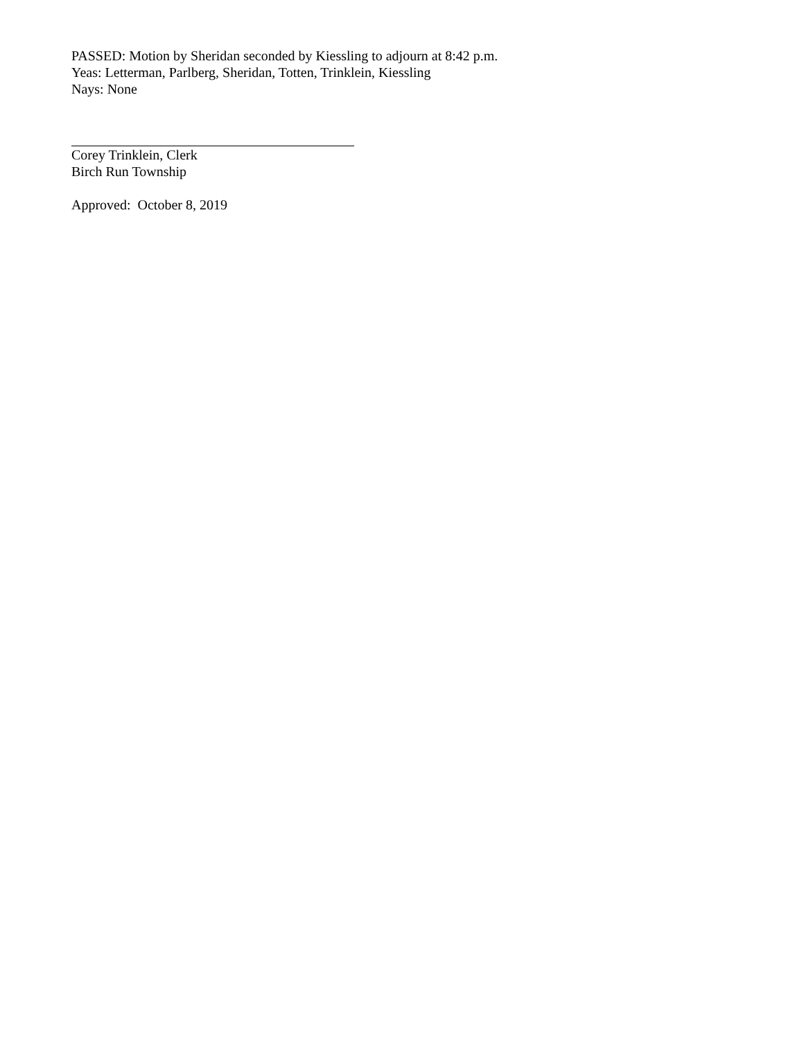PASSED: Motion by Sheridan seconded by Kiessling to adjourn at 8:42 p.m.
Yeas: Letterman, Parlberg, Sheridan, Totten, Trinklein, Kiessling
Nays: None
Corey Trinklein, Clerk
Birch Run Township
Approved: October 8, 2019